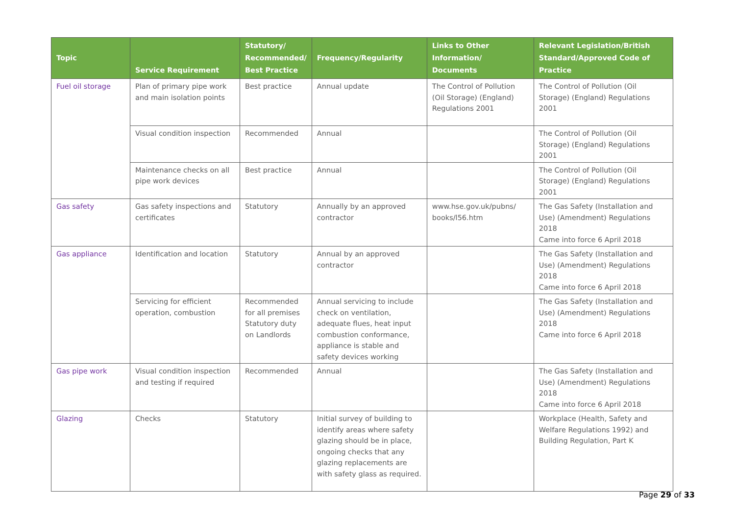| Topic | Service Requirement | Statutory/ Recommended/ Best Practice | Frequency/Regularity | Links to Other Information/ Documents | Relevant Legislation/British Standard/Approved Code of Practice |
| --- | --- | --- | --- | --- | --- |
| Fuel oil storage | Plan of primary pipe work and main isolation points | Best practice | Annual update | The Control of Pollution (Oil Storage) (England) Regulations 2001 | The Control of Pollution (Oil Storage) (England) Regulations 2001 |
| | Visual condition inspection | Recommended | Annual | | The Control of Pollution (Oil Storage) (England) Regulations 2001 |
| | Maintenance checks on all pipe work devices | Best practice | Annual | | The Control of Pollution (Oil Storage) (England) Regulations 2001 |
| Gas safety | Gas safety inspections and certificates | Statutory | Annually by an approved contractor | www.hse.gov.uk/pubns/ books/l56.htm | The Gas Safety (Installation and Use) (Amendment) Regulations 2018 Came into force 6 April 2018 |
| Gas appliance | Identification and location | Statutory | Annual by an approved contractor | | The Gas Safety (Installation and Use) (Amendment) Regulations 2018 Came into force 6 April 2018 |
| | Servicing for efficient operation, combustion | Recommended for all premises Statutory duty on Landlords | Annual servicing to include check on ventilation, adequate flues, heat input combustion conformance, appliance is stable and safety devices working | | The Gas Safety (Installation and Use) (Amendment) Regulations 2018 Came into force 6 April 2018 |
| Gas pipe work | Visual condition inspection and testing if required | Recommended | Annual | | The Gas Safety (Installation and Use) (Amendment) Regulations 2018 Came into force 6 April 2018 |
| Glazing | Checks | Statutory | Initial survey of building to identify areas where safety glazing should be in place, ongoing checks that any glazing replacements are with safety glass as required. | | Workplace (Health, Safety and Welfare Regulations 1992) and Building Regulation, Part K |
Page 29 of 33